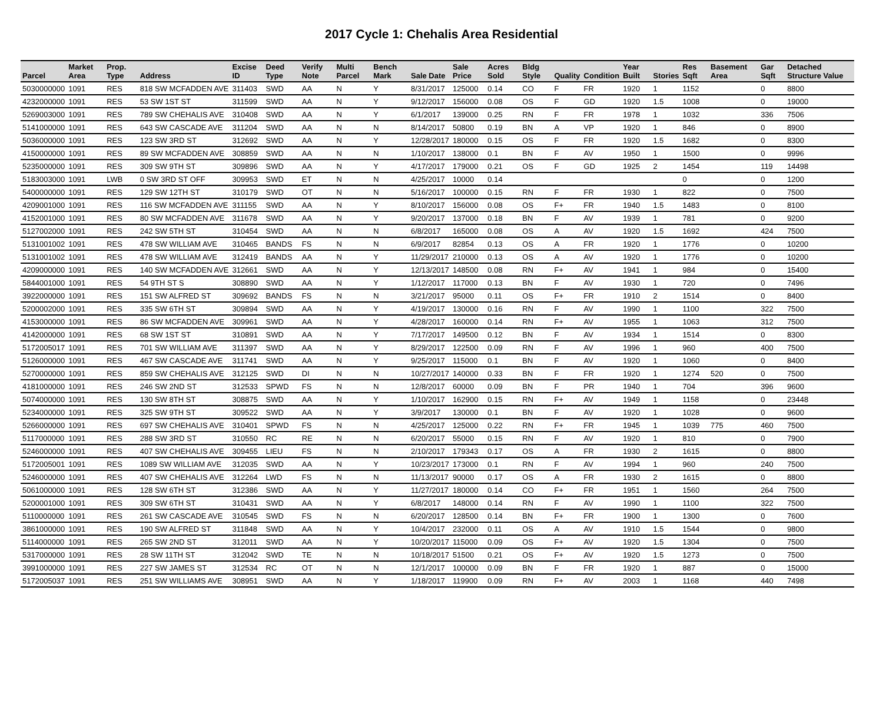2017 Cycle 1: Chehalis Area Residential
| Parcel | Market Area | Prop. Type | Address | Excise ID | Deed Type | Verify Note | Multi Parcel | Bench Mark | Sale Date | Sale Price | Acres Sold | Bldg Style | Quality | Condition | Year Built | Stories | Res Sqft | Basement Area | Gar Sqft | Detached Structure Value |
| --- | --- | --- | --- | --- | --- | --- | --- | --- | --- | --- | --- | --- | --- | --- | --- | --- | --- | --- | --- | --- |
| 5030000000 | 1091 | RES | 818 SW MCFADDEN AVE | 311403 | SWD | AA | N | Y | 8/31/2017 | 125000 | 0.14 | CO | F | FR | 1920 | 1 | 1152 | | 0 | 8800 |
| 4232000000 | 1091 | RES | 53 SW 1ST ST | 311599 | SWD | AA | N | Y | 9/12/2017 | 156000 | 0.08 | OS | F | GD | 1920 | 1.5 | 1008 | | 0 | 19000 |
| 5269003000 | 1091 | RES | 789 SW CHEHALIS AVE | 310408 | SWD | AA | N | Y | 6/1/2017 | 139000 | 0.25 | RN | F | FR | 1978 | 1 | 1032 | | 336 | 7506 |
| 5141000000 | 1091 | RES | 643 SW CASCADE AVE | 311204 | SWD | AA | N | N | 8/14/2017 | 50800 | 0.19 | BN | A | VP | 1920 | 1 | 846 | | 0 | 8900 |
| 5036000000 | 1091 | RES | 123 SW 3RD ST | 312692 | SWD | AA | N | Y | 12/28/2017 | 180000 | 0.15 | OS | F | FR | 1920 | 1.5 | 1682 | | 0 | 8300 |
| 4150000000 | 1091 | RES | 89 SW MCFADDEN AVE | 308859 | SWD | AA | N | N | 1/10/2017 | 138000 | 0.1 | BN | F | AV | 1950 | 1 | 1500 | | 0 | 9996 |
| 5235000000 | 1091 | RES | 309 SW 9TH ST | 309896 | SWD | AA | N | Y | 4/17/2017 | 179000 | 0.21 | OS | F | GD | 1925 | 2 | 1454 | | 119 | 14498 |
| 5183003000 | 1091 | LWB | 0 SW 3RD ST OFF | 309953 | SWD | ET | N | N | 4/25/2017 | 10000 | 0.14 | | | | | | 0 | | 0 | 1200 |
| 5400000000 | 1091 | RES | 129 SW 12TH ST | 310179 | SWD | OT | N | N | 5/16/2017 | 100000 | 0.15 | RN | F | FR | 1930 | 1 | 822 | | 0 | 7500 |
| 4209001000 | 1091 | RES | 116 SW MCFADDEN AVE | 311155 | SWD | AA | N | Y | 8/10/2017 | 156000 | 0.08 | OS | F+ | FR | 1940 | 1.5 | 1483 | | 0 | 8100 |
| 4152001000 | 1091 | RES | 80 SW MCFADDEN AVE | 311678 | SWD | AA | N | Y | 9/20/2017 | 137000 | 0.18 | BN | F | AV | 1939 | 1 | 781 | | 0 | 9200 |
| 5127002000 | 1091 | RES | 242 SW 5TH ST | 310454 | SWD | AA | N | N | 6/8/2017 | 165000 | 0.08 | OS | A | AV | 1920 | 1.5 | 1692 | | 424 | 7500 |
| 5131001002 | 1091 | RES | 478 SW WILLIAM AVE | 310465 | BANDS | FS | N | N | 6/9/2017 | 82854 | 0.13 | OS | A | FR | 1920 | 1 | 1776 | | 0 | 10200 |
| 5131001002 | 1091 | RES | 478 SW WILLIAM AVE | 312419 | BANDS | AA | N | Y | 11/29/2017 | 210000 | 0.13 | OS | A | AV | 1920 | 1 | 1776 | | 0 | 10200 |
| 4209000000 | 1091 | RES | 140 SW MCFADDEN AVE | 312661 | SWD | AA | N | Y | 12/13/2017 | 148500 | 0.08 | RN | F+ | AV | 1941 | 1 | 984 | | 0 | 15400 |
| 5844001000 | 1091 | RES | 54 9TH ST S | 308890 | SWD | AA | N | Y | 1/12/2017 | 117000 | 0.13 | BN | F | AV | 1930 | 1 | 720 | | 0 | 7496 |
| 3922000000 | 1091 | RES | 151 SW ALFRED ST | 309692 | BANDS | FS | N | N | 3/21/2017 | 95000 | 0.11 | OS | F+ | FR | 1910 | 2 | 1514 | | 0 | 8400 |
| 5200002000 | 1091 | RES | 335 SW 6TH ST | 309894 | SWD | AA | N | Y | 4/19/2017 | 130000 | 0.16 | RN | F | AV | 1990 | 1 | 1100 | | 322 | 7500 |
| 4153000000 | 1091 | RES | 86 SW MCFADDEN AVE | 309961 | SWD | AA | N | Y | 4/28/2017 | 160000 | 0.14 | RN | F+ | AV | 1955 | 1 | 1063 | | 312 | 7500 |
| 4142000000 | 1091 | RES | 68 SW 1ST ST | 310891 | SWD | AA | N | Y | 7/17/2017 | 149500 | 0.12 | BN | F | AV | 1934 | 1 | 1514 | | 0 | 8300 |
| 5172005017 | 1091 | RES | 701 SW WILLIAM AVE | 311397 | SWD | AA | N | Y | 8/29/2017 | 122500 | 0.09 | RN | F | AV | 1996 | 1 | 960 | | 400 | 7500 |
| 5126000000 | 1091 | RES | 467 SW CASCADE AVE | 311741 | SWD | AA | N | Y | 9/25/2017 | 115000 | 0.1 | BN | F | AV | 1920 | 1 | 1060 | | 0 | 8400 |
| 5270000000 | 1091 | RES | 859 SW CHEHALIS AVE | 312125 | SWD | DI | N | N | 10/27/2017 | 140000 | 0.33 | BN | F | FR | 1920 | 1 | 1274 | 520 | 0 | 7500 |
| 4181000000 | 1091 | RES | 246 SW 2ND ST | 312533 | SPWD | FS | N | N | 12/8/2017 | 60000 | 0.09 | BN | F | PR | 1940 | 1 | 704 | | 396 | 9600 |
| 5074000000 | 1091 | RES | 130 SW 8TH ST | 308875 | SWD | AA | N | Y | 1/10/2017 | 162900 | 0.15 | RN | F+ | AV | 1949 | 1 | 1158 | | 0 | 23448 |
| 5234000000 | 1091 | RES | 325 SW 9TH ST | 309522 | SWD | AA | N | Y | 3/9/2017 | 130000 | 0.1 | BN | F | AV | 1920 | 1 | 1028 | | 0 | 9600 |
| 5266000000 | 1091 | RES | 697 SW CHEHALIS AVE | 310401 | SPWD | FS | N | N | 4/25/2017 | 125000 | 0.22 | RN | F+ | FR | 1945 | 1 | 1039 | 775 | 460 | 7500 |
| 5117000000 | 1091 | RES | 288 SW 3RD ST | 310550 | RC | RE | N | N | 6/20/2017 | 55000 | 0.15 | RN | F | AV | 1920 | 1 | 810 | | 0 | 7900 |
| 5246000000 | 1091 | RES | 407 SW CHEHALIS AVE | 309455 | LIEU | FS | N | N | 2/10/2017 | 179343 | 0.17 | OS | A | FR | 1930 | 2 | 1615 | | 0 | 8800 |
| 5172005001 | 1091 | RES | 1089 SW WILLIAM AVE | 312035 | SWD | AA | N | Y | 10/23/2017 | 173000 | 0.1 | RN | F | AV | 1994 | 1 | 960 | | 240 | 7500 |
| 5246000000 | 1091 | RES | 407 SW CHEHALIS AVE | 312264 | LWD | FS | N | N | 11/13/2017 | 90000 | 0.17 | OS | A | FR | 1930 | 2 | 1615 | | 0 | 8800 |
| 5061000000 | 1091 | RES | 128 SW 6TH ST | 312386 | SWD | AA | N | Y | 11/27/2017 | 180000 | 0.14 | CO | F+ | FR | 1951 | 1 | 1560 | | 264 | 7500 |
| 5200001000 | 1091 | RES | 309 SW 6TH ST | 310431 | SWD | AA | N | Y | 6/8/2017 | 148000 | 0.14 | RN | F | AV | 1990 | 1 | 1100 | | 322 | 7500 |
| 5110000000 | 1091 | RES | 261 SW CASCADE AVE | 310545 | SWD | FS | N | N | 6/20/2017 | 128500 | 0.14 | BN | F+ | FR | 1900 | 1 | 1300 | | 0 | 7600 |
| 3861000000 | 1091 | RES | 190 SW ALFRED ST | 311848 | SWD | AA | N | Y | 10/4/2017 | 232000 | 0.11 | OS | A | AV | 1910 | 1.5 | 1544 | | 0 | 9800 |
| 5114000000 | 1091 | RES | 265 SW 2ND ST | 312011 | SWD | AA | N | Y | 10/20/2017 | 115000 | 0.09 | OS | F+ | AV | 1920 | 1.5 | 1304 | | 0 | 7500 |
| 5317000000 | 1091 | RES | 28 SW 11TH ST | 312042 | SWD | TE | N | N | 10/18/2017 | 51500 | 0.21 | OS | F+ | AV | 1920 | 1.5 | 1273 | | 0 | 7500 |
| 3991000000 | 1091 | RES | 227 SW JAMES ST | 312534 | RC | OT | N | N | 12/1/2017 | 100000 | 0.09 | BN | F | FR | 1920 | 1 | 887 | | 0 | 15000 |
| 5172005037 | 1091 | RES | 251 SW WILLIAMS AVE | 308951 | SWD | AA | N | Y | 1/18/2017 | 119900 | 0.09 | RN | F+ | AV | 2003 | 1 | 1168 | | 440 | 7498 |